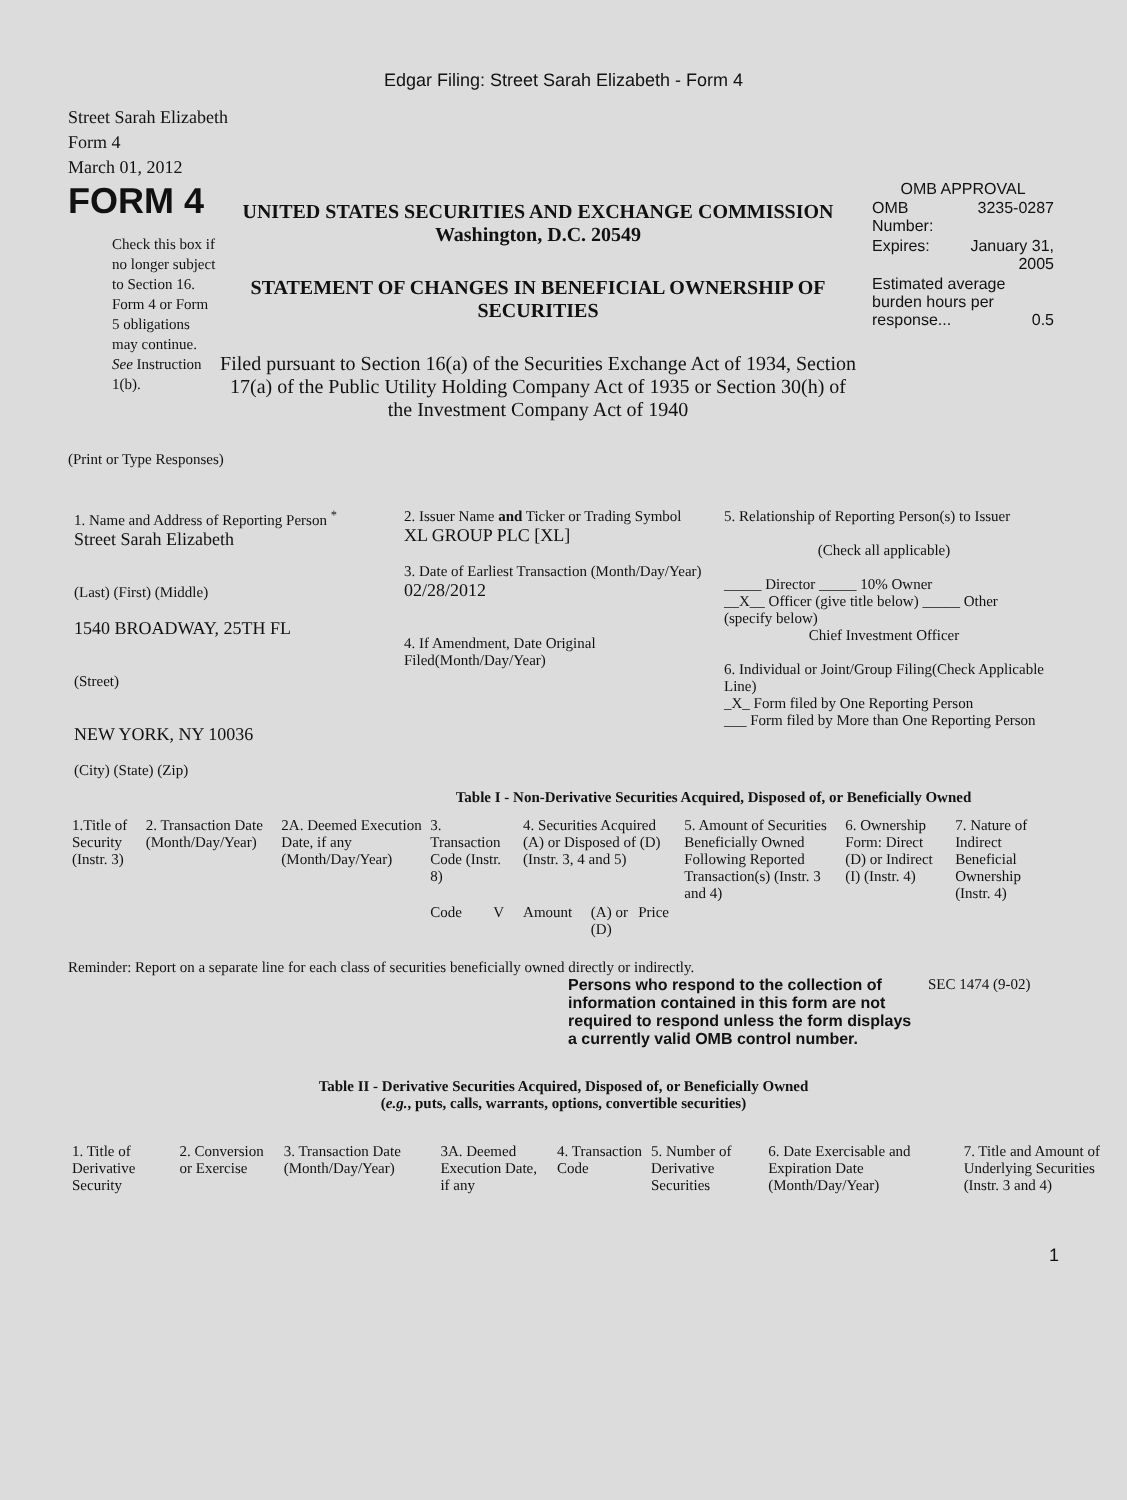Edgar Filing: Street Sarah Elizabeth - Form 4
Street Sarah Elizabeth
Form 4
March 01, 2012
FORM 4
Check this box if no longer subject to Section 16. Form 4 or Form 5 obligations may continue. See Instruction 1(b).
UNITED STATES SECURITIES AND EXCHANGE COMMISSION
Washington, D.C. 20549
STATEMENT OF CHANGES IN BENEFICIAL OWNERSHIP OF SECURITIES
Filed pursuant to Section 16(a) of the Securities Exchange Act of 1934, Section 17(a) of the Public Utility Holding Company Act of 1935 or Section 30(h) of the Investment Company Act of 1940
OMB APPROVAL
| OMB Number: | 3235-0287 |
| Expires: | January 31, 2005 |
| Estimated average burden hours per response... 0.5 | |
(Print or Type Responses)
1. Name and Address of Reporting Person <sup>*</sup>
Street Sarah Elizabeth
(Last) (First) (Middle)
1540 BROADWAY, 25TH FL
(Street)
NEW YORK, NY 10036
(City) (State) (Zip)
2. Issuer Name and Ticker or Trading Symbol
XL GROUP PLC [XL]
3. Date of Earliest Transaction (Month/Day/Year)
02/28/2012
4. If Amendment, Date Original Filed(Month/Day/Year)
5. Relationship of Reporting Person(s) to Issuer
(Check all applicable)
_____ Director _____ 10% Owner
__X__ Officer (give title below) _____ Other (specify below)
Chief Investment Officer
6. Individual or Joint/Group Filing(Check Applicable Line)
_X_ Form filed by One Reporting Person
___ Form filed by More than One Reporting Person
Table I - Non-Derivative Securities Acquired, Disposed of, or Beneficially Owned
| 1.Title of Security (Instr. 3) | 2. Transaction Date (Month/Day/Year) | 2A. Deemed Execution Date, if any (Month/Day/Year) | 3. Transaction Code (Instr. 8) | | 4. Securities Acquired (A) or Disposed of (D) (Instr. 3, 4 and 5) | | | 5. Amount of Securities Beneficially Owned Following Reported Transaction(s) (Instr. 3 and 4) | 6. Ownership Form: Direct (D) or Indirect (I) (Instr. 4) | 7. Nature of Indirect Beneficial Ownership (Instr. 4) |
| --- | --- | --- | --- | --- | --- | --- | --- | --- | --- | --- |
| | | | Code | V | Amount | (A) or (D) | Price | | | |
Reminder: Report on a separate line for each class of securities beneficially owned directly or indirectly.
Persons who respond to the collection of information contained in this form are not required to respond unless the form displays a currently valid OMB control number.
SEC 1474 (9-02)
Table II - Derivative Securities Acquired, Disposed of, or Beneficially Owned
(e.g., puts, calls, warrants, options, convertible securities)
| 1. Title of Derivative Security | 2. Conversion or Exercise | 3. Transaction Date (Month/Day/Year) | 3A. Deemed Execution Date, if any | 4. Transaction Code | 5. Number of Derivative Securities | 6. Date Exercisable and Expiration Date (Month/Day/Year) | 7. Title and Amount of Underlying Securities (Instr. 3 and 4) |
| --- | --- | --- | --- | --- | --- | --- | --- |
1